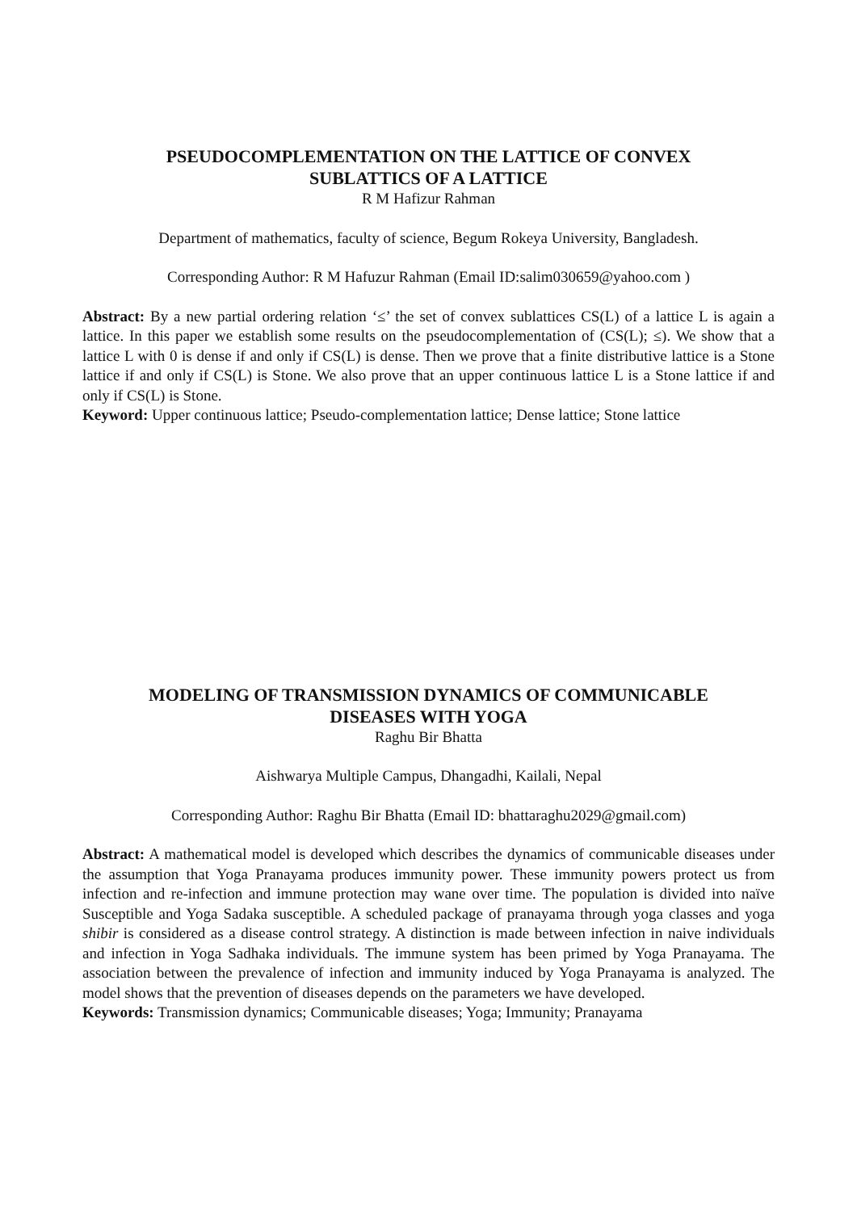PSEUDOCOMPLEMENTATION ON THE LATTICE OF CONVEX
SUBLATTICS OF A LATTICE
R M Hafizur Rahman
Department of mathematics, faculty of science, Begum Rokeya University, Bangladesh.
Corresponding Author: R M Hafuzur Rahman (Email ID:salim030659@yahoo.com )
Abstract: By a new partial ordering relation ‘≤’ the set of convex sublattices CS(L) of a lattice L is again a lattice. In this paper we establish some results on the pseudocomplementation of (CS(L); ≤). We show that a lattice L with 0 is dense if and only if CS(L) is dense. Then we prove that a finite distributive lattice is a Stone lattice if and only if CS(L) is Stone. We also prove that an upper continuous lattice L is a Stone lattice if and only if CS(L) is Stone.
Keyword: Upper continuous lattice; Pseudo-complementation lattice; Dense lattice; Stone lattice
MODELING OF TRANSMISSION DYNAMICS OF COMMUNICABLE
DISEASES WITH YOGA
Raghu Bir Bhatta
Aishwarya Multiple Campus, Dhangadhi, Kailali, Nepal
Corresponding Author: Raghu Bir Bhatta (Email ID: bhattaraghu2029@gmail.com)
Abstract: A mathematical model is developed which describes the dynamics of communicable diseases under the assumption that Yoga Pranayama produces immunity power. These immunity powers protect us from infection and re-infection and immune protection may wane over time. The population is divided into naïve Susceptible and Yoga Sadaka susceptible. A scheduled package of pranayama through yoga classes and yoga shibir is considered as a disease control strategy. A distinction is made between infection in naive individuals and infection in Yoga Sadhaka individuals. The immune system has been primed by Yoga Pranayama. The association between the prevalence of infection and immunity induced by Yoga Pranayama is analyzed. The model shows that the prevention of diseases depends on the parameters we have developed.
Keywords: Transmission dynamics; Communicable diseases; Yoga; Immunity; Pranayama